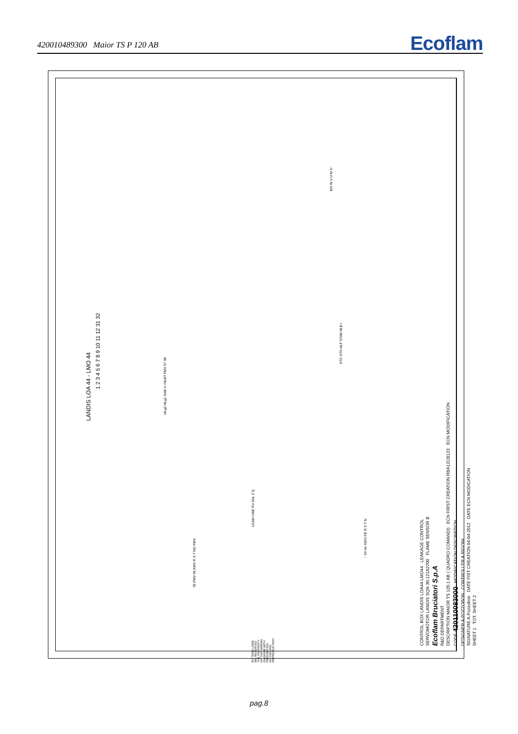420010489300 Maior TS P 120 AB
Ecoflam
LANDIS LOA 44 - LMO 44
1 2 3 4 5 6 7 8 9 10 11 12 31 32
HLg2 HLg1 SAB II I HLBT FMV 97 98
STC STS HLF STAB HLB I
MV W V U M 3~
LOAD LINE FU SAL Z Q
95 FMV 96 KMV R S T NO FMV
~ 50 Hz 400V PE R S T N
BY TERM LAWS WE RESERVED THE PROPERTY OF THIS WIRING DIAGRAM WITH PROHIBITION OF USE AND REPRODUCTION
CONTROL BOX LANDIS LOA44-LMO44 LEAKAGE CONTROL
SERVOMOTOR LANDIS SQN 30.121A2700 FLAME SENSOR B
Ecoflam Bruciatori S.p.A
R&D DEPARTMENT
DESCRIPTION MAIOR TS 120.1 AB ( QUADRO COMANDI) ECN FIRST CREATION RBA12CB123 ECN MODIFICATION
CODE 420110083000 MODIFICATION DESCRIPTION
DESIGNER A.POZZOBON CONTROLLER A.RIGONI
SIGNATURE A.Pozzobon DATE FIST CREATION 04-04-2012 DATE ECN MODICATION
SHEET 1 TOT. SHEET 2
pag.8